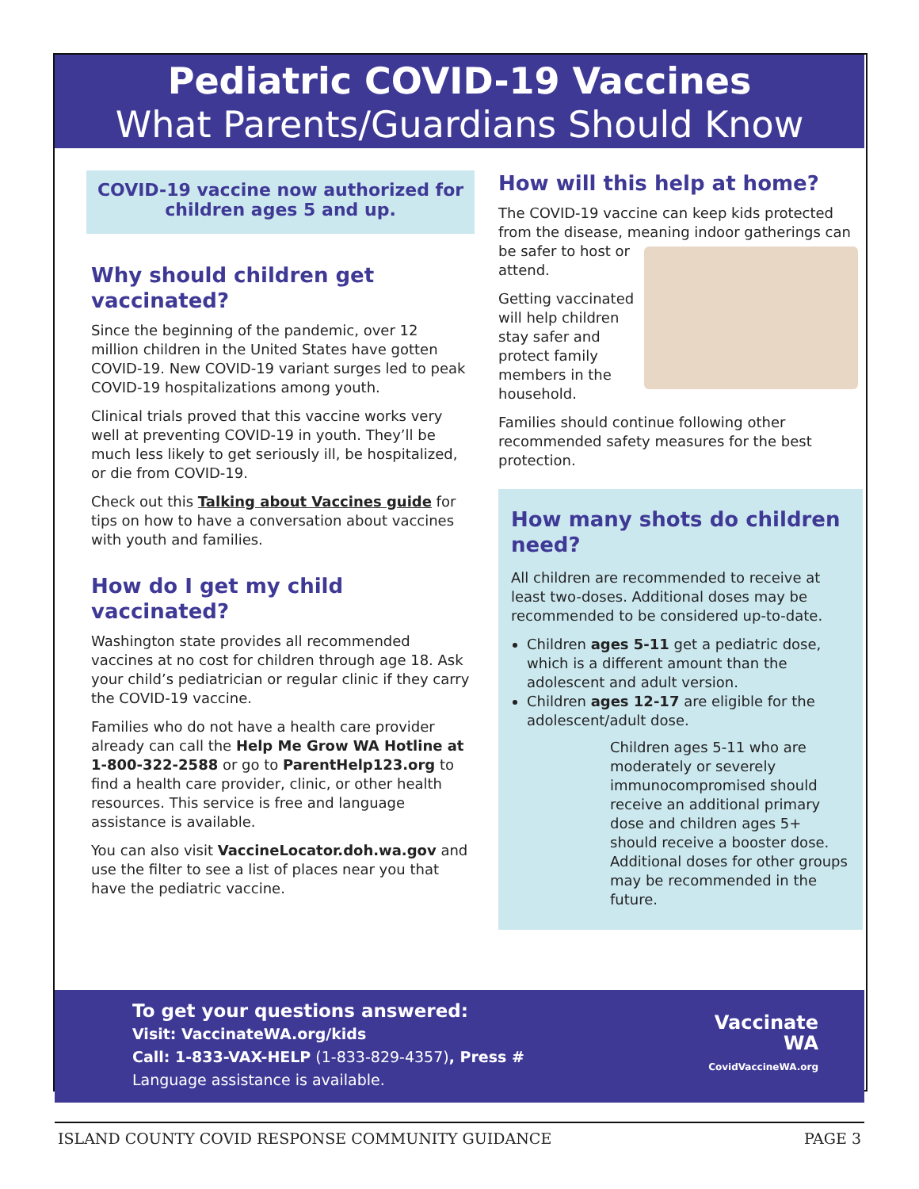Pediatric COVID-19 Vaccines
What Parents/Guardians Should Know
COVID-19 vaccine now authorized for children ages 5 and up.
Why should children get vaccinated?
Since the beginning of the pandemic, over 12 million children in the United States have gotten COVID-19. New COVID-19 variant surges led to peak COVID-19 hospitalizations among youth.
Clinical trials proved that this vaccine works very well at preventing COVID-19 in youth. They’ll be much less likely to get seriously ill, be hospitalized, or die from COVID-19.
Check out this Talking about Vaccines guide for tips on how to have a conversation about vaccines with youth and families.
How do I get my child vaccinated?
Washington state provides all recommended vaccines at no cost for children through age 18. Ask your child’s pediatrician or regular clinic if they carry the COVID-19 vaccine.
Families who do not have a health care provider already can call the Help Me Grow WA Hotline at 1-800-322-2588 or go to ParentHelp123.org to find a health care provider, clinic, or other health resources. This service is free and language assistance is available.
You can also visit VaccineLocator.doh.wa.gov and use the filter to see a list of places near you that have the pediatric vaccine.
How will this help at home?
The COVID-19 vaccine can keep kids protected from the disease, meaning indoor gatherings can be safer to host or attend.
Getting vaccinated will help children stay safer and protect family members in the household.
Families should continue following other recommended safety measures for the best protection.
How many shots do children need?
All children are recommended to receive at least two-doses. Additional doses may be recommended to be considered up-to-date.
Children ages 5-11 get a pediatric dose, which is a different amount than the adolescent and adult version.
Children ages 12-17 are eligible for the adolescent/adult dose.
Children ages 5-11 who are moderately or severely immunocompromised should receive an additional primary dose and children ages 5+ should receive a booster dose. Additional doses for other groups may be recommended in the future.
To get your questions answered:
Visit: VaccinateWA.org/kids
Call: 1-833-VAX-HELP (1-833-829-4357), Press #
Language assistance is available.
Vaccinate
WA
CovidVaccineWA.org
ISLAND COUNTY COVID RESPONSE COMMUNITY GUIDANCE PAGE 3